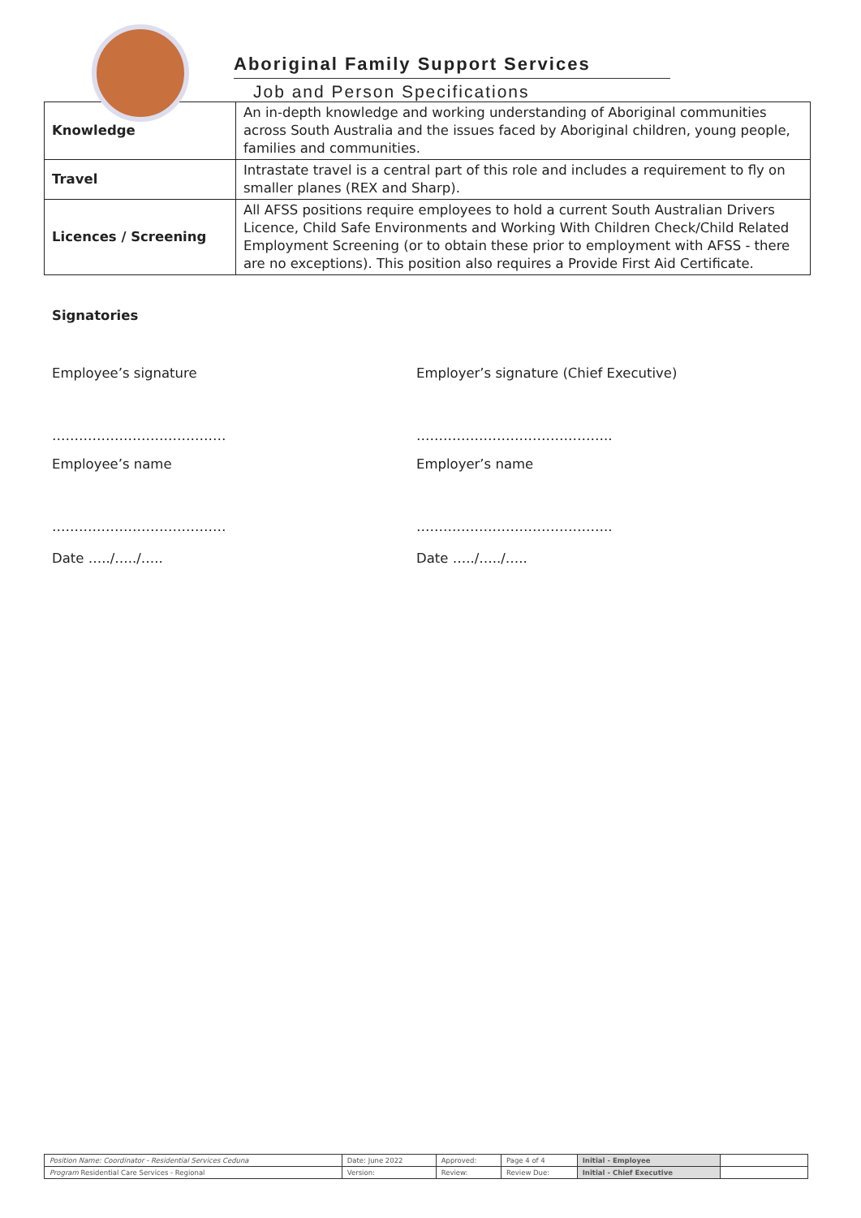Aboriginal Family Support Services
Job and Person Specifications
| Knowledge | An in-depth knowledge and working understanding of Aboriginal communities across South Australia and the issues faced by Aboriginal children, young people, families and communities. |
| Travel | Intrastate travel is a central part of this role and includes a requirement to fly on smaller planes (REX and Sharp). |
| Licences / Screening | All AFSS positions require employees to hold a current South Australian Drivers Licence, Child Safe Environments and Working With Children Check/Child Related Employment Screening (or to obtain these prior to employment with AFSS - there are no exceptions). This position also requires a Provide First Aid Certificate. |
Signatories
Employee’s signature Employer’s signature (Chief Executive)
………………………………… ……………………………………..
Employee’s name Employer’s name
………………………………… ……………………………………..
Date …../…../….. Date …../…../…..
| Position Name: Coordinator - Residential Services Ceduna | Date: June 2022 | Approved: | Page 4 of 4 | Initial - Employee | |
| Program Residential Care Services - Regional | Version: | Review: | Review Due: | Initial - Chief Executive | |